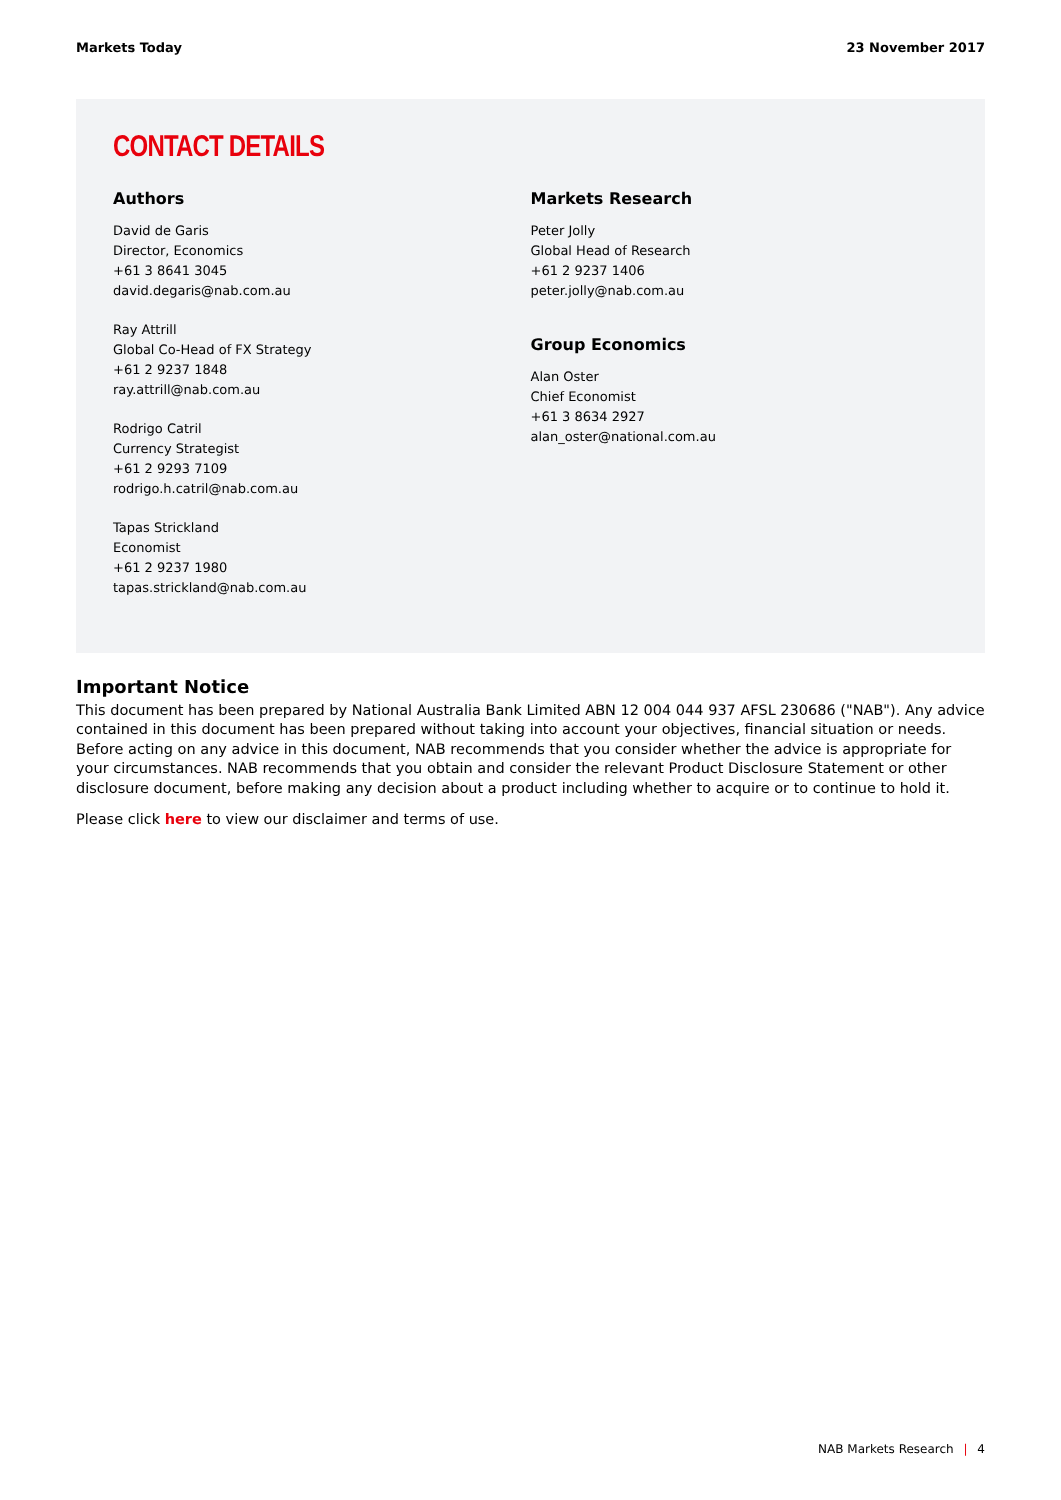Markets Today 23 November 2017
CONTACT DETAILS
Authors
David de Garis
Director, Economics
+61 3 8641 3045
david.degaris@nab.com.au
Ray Attrill
Global Co-Head of FX Strategy
+61 2 9237 1848
ray.attrill@nab.com.au
Rodrigo Catril
Currency Strategist
+61 2 9293 7109
rodrigo.h.catril@nab.com.au
Tapas Strickland
Economist
+61 2 9237 1980
tapas.strickland@nab.com.au
Markets Research
Peter Jolly
Global Head of Research
+61 2 9237 1406
peter.jolly@nab.com.au
Group Economics
Alan Oster
Chief Economist
+61 3 8634 2927
alan_oster@national.com.au
Important Notice
This document has been prepared by National Australia Bank Limited ABN 12 004 044 937 AFSL 230686 ("NAB"). Any advice contained in this document has been prepared without taking into account your objectives, financial situation or needs. Before acting on any advice in this document, NAB recommends that you consider whether the advice is appropriate for your circumstances. NAB recommends that you obtain and consider the relevant Product Disclosure Statement or other disclosure document, before making any decision about a product including whether to acquire or to continue to hold it.
Please click here to view our disclaimer and terms of use.
NAB Markets Research | 4